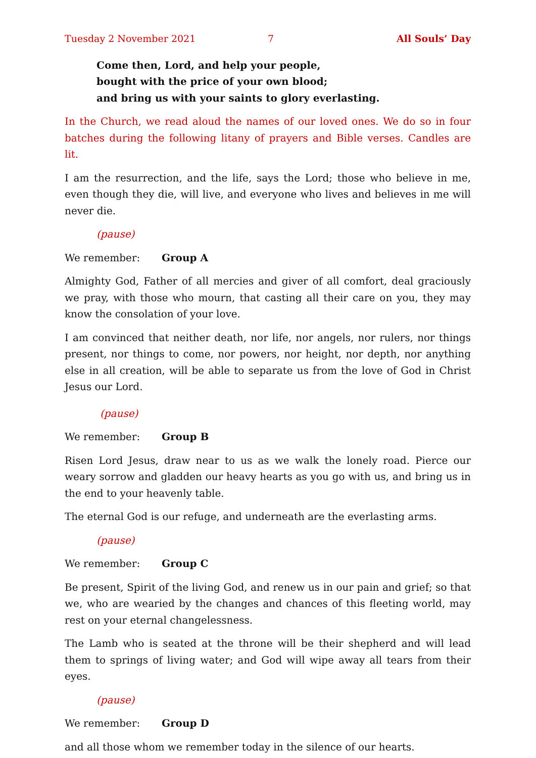Tuesday 2 November 2021 7 All Souls’ Day
Come then, Lord, and help your people,
bought with the price of your own blood;
and bring us with your saints to glory everlasting.
In the Church, we read aloud the names of our loved ones. We do so in four batches during the following litany of prayers and Bible verses. Candles are lit.
I am the resurrection, and the life, says the Lord; those who believe in me, even though they die, will live, and everyone who lives and believes in me will never die.
(pause)
We remember: Group A
Almighty God, Father of all mercies and giver of all comfort, deal graciously we pray, with those who mourn, that casting all their care on you, they may know the con­solation of your love.
I am convinced that neither death, nor life, nor angels, nor rulers, nor things present, nor things to come, nor powers, nor height, nor depth, nor anything else in all creation, will be able to separate us from the love of God in Christ Jesus our Lord.
(pause)
We remember: Group B
Risen Lord Jesus, draw near to us as we walk the lonely road. Pierce our weary sorrow and gladden our heavy hearts as you go with us, and bring us in the end to your heavenly table.
The eternal God is our refuge, and underneath are the everlasting arms.
(pause)
We remember: Group C
Be present, Spirit of the living God, and renew us in our pain and grief; so that we, who are wearied by the changes and chances of this fleeting world, may rest on your eternal changelessness.
The Lamb who is seated at the throne will be their shepherd and will lead them to springs of living water; and God will wipe away all tears from their eyes.
(pause)
We remember: Group D
and all those whom we remember today in the silence of our hearts.